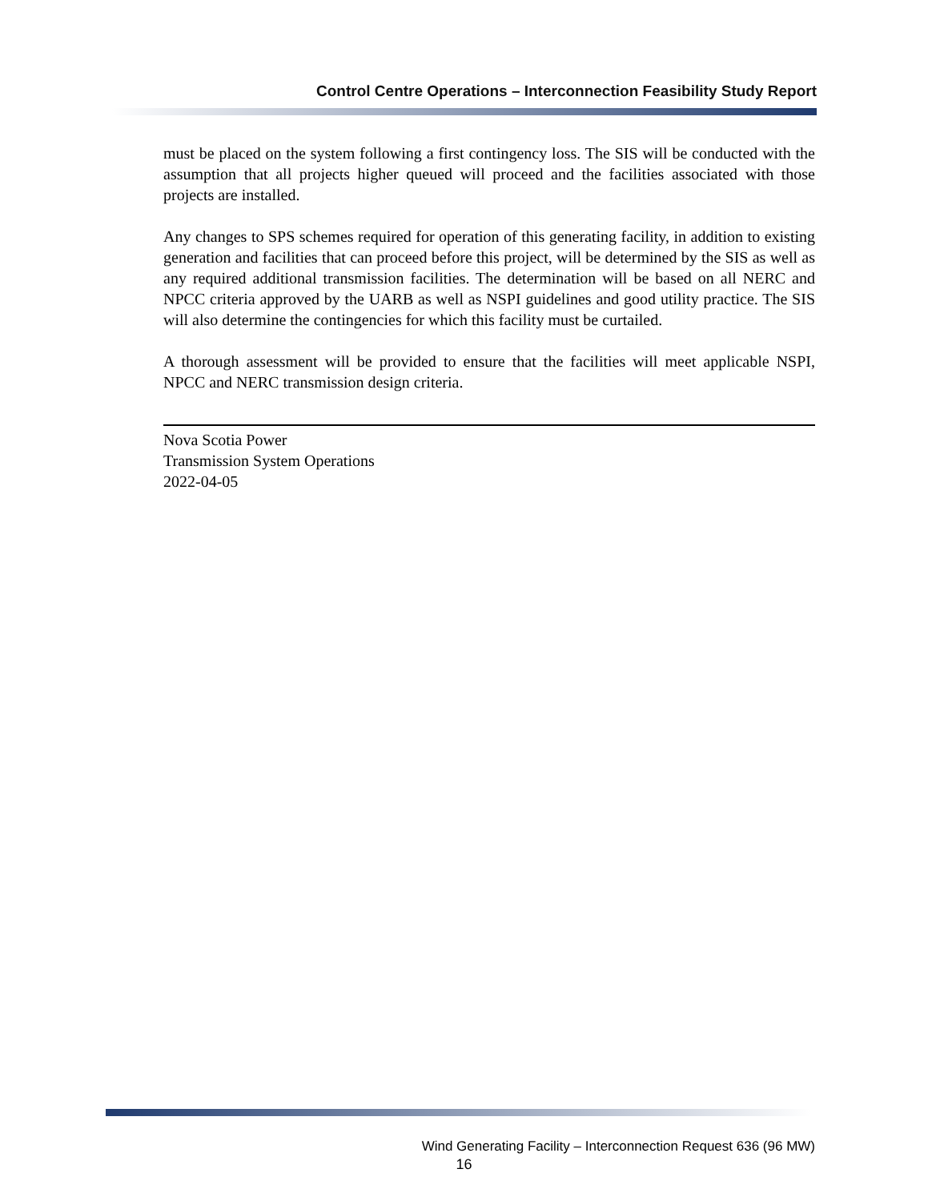Control Centre Operations – Interconnection Feasibility Study Report
must be placed on the system following a first contingency loss. The SIS will be conducted with the assumption that all projects higher queued will proceed and the facilities associated with those projects are installed.
Any changes to SPS schemes required for operation of this generating facility, in addition to existing generation and facilities that can proceed before this project, will be determined by the SIS as well as any required additional transmission facilities. The determination will be based on all NERC and NPCC criteria approved by the UARB as well as NSPI guidelines and good utility practice. The SIS will also determine the contingencies for which this facility must be curtailed.
A thorough assessment will be provided to ensure that the facilities will meet applicable NSPI, NPCC and NERC transmission design criteria.
Nova Scotia Power
Transmission System Operations
2022-04-05
Wind Generating Facility – Interconnection Request 636 (96 MW)
16